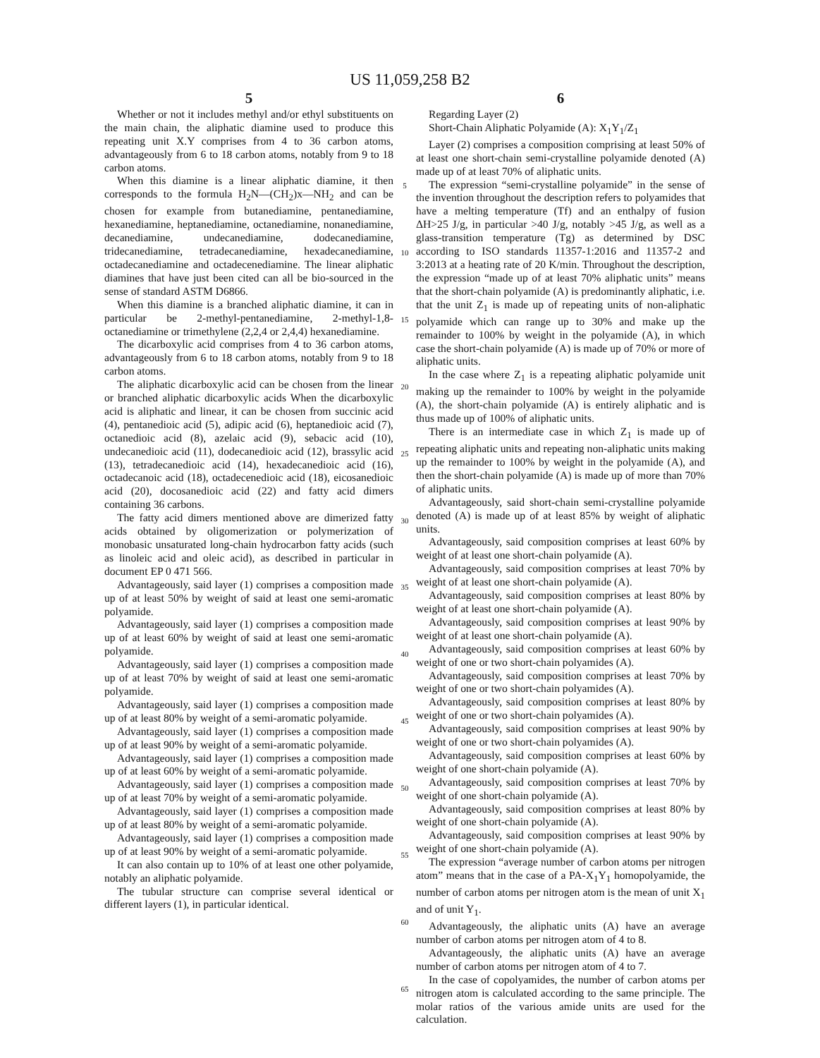US 11,059,258 B2
5
Whether or not it includes methyl and/or ethyl substituents on the main chain, the aliphatic diamine used to produce this repeating unit X.Y comprises from 4 to 36 carbon atoms, advantageously from 6 to 18 carbon atoms, notably from 9 to 18 carbon atoms.
When this diamine is a linear aliphatic diamine, it then corresponds to the formula H<sub>2</sub>N—(CH<sub>2</sub>)x—NH<sub>2</sub> and can be chosen for example from butanediamine, pentanediamine, hexanediamine, heptanediamine, octanediamine, nonanediamine, decanediamine, undecanediamine, dodecanediamine, tridecanediamine, tetradecanediamine, hexadecanediamine, octadecanediamine and octadecenediamine. The linear aliphatic diamines that have just been cited can all be bio-sourced in the sense of standard ASTM D6866.
When this diamine is a branched aliphatic diamine, it can in particular be 2-methyl-pentanediamine, 2-methyl-1,8-octanediamine or trimethylene (2,2,4 or 2,4,4) hexanediamine.
The dicarboxylic acid comprises from 4 to 36 carbon atoms, advantageously from 6 to 18 carbon atoms, notably from 9 to 18 carbon atoms.
The aliphatic dicarboxylic acid can be chosen from the linear or branched aliphatic dicarboxylic acids When the dicarboxylic acid is aliphatic and linear, it can be chosen from succinic acid (4), pentanedioic acid (5), adipic acid (6), heptanedioic acid (7), octanedioic acid (8), azelaic acid (9), sebacic acid (10), undecanedioic acid (11), dodecanedioic acid (12), brassylic acid (13), tetradecanedioic acid (14), hexadecanedioic acid (16), octadecanoic acid (18), octadecenedioic acid (18), eicosanedioic acid (20), docosanedioic acid (22) and fatty acid dimers containing 36 carbons.
The fatty acid dimers mentioned above are dimerized fatty acids obtained by oligomerization or polymerization of monobasic unsaturated long-chain hydrocarbon fatty acids (such as linoleic acid and oleic acid), as described in particular in document EP 0 471 566.
Advantageously, said layer (1) comprises a composition made up of at least 50% by weight of said at least one semi-aromatic polyamide.
Advantageously, said layer (1) comprises a composition made up of at least 60% by weight of said at least one semi-aromatic polyamide.
Advantageously, said layer (1) comprises a composition made up of at least 70% by weight of said at least one semi-aromatic polyamide.
Advantageously, said layer (1) comprises a composition made up of at least 80% by weight of a semi-aromatic polyamide.
Advantageously, said layer (1) comprises a composition made up of at least 90% by weight of a semi-aromatic polyamide.
Advantageously, said layer (1) comprises a composition made up of at least 60% by weight of a semi-aromatic polyamide.
Advantageously, said layer (1) comprises a composition made up of at least 70% by weight of a semi-aromatic polyamide.
Advantageously, said layer (1) comprises a composition made up of at least 80% by weight of a semi-aromatic polyamide.
Advantageously, said layer (1) comprises a composition made up of at least 90% by weight of a semi-aromatic polyamide.
It can also contain up to 10% of at least one other polyamide, notably an aliphatic polyamide.
The tubular structure can comprise several identical or different layers (1), in particular identical.
5
10
15
20
25
30
35
40
45
50
55
60
65
6
Regarding Layer (2)
Short-Chain Aliphatic Polyamide (A): X<sub>1</sub>Y<sub>1</sub>/Z<sub>1</sub>
Layer (2) comprises a composition comprising at least 50% of at least one short-chain semi-crystalline polyamide denoted (A) made up of at least 70% of aliphatic units.
The expression “semi-crystalline polyamide” in the sense of the invention throughout the description refers to polyamides that have a melting temperature (Tf) and an enthalpy of fusion ΔH>25 J/g, in particular >40 J/g, notably >45 J/g, as well as a glass-transition temperature (Tg) as determined by DSC according to ISO standards 11357-1:2016 and 11357-2 and 3:2013 at a heating rate of 20 K/min. Throughout the description, the expression “made up of at least 70% aliphatic units” means that the short-chain polyamide (A) is predominantly aliphatic, i.e. that the unit Z<sub>1</sub> is made up of repeating units of non-aliphatic polyamide which can range up to 30% and make up the remainder to 100% by weight in the polyamide (A), in which case the short-chain polyamide (A) is made up of 70% or more of aliphatic units.
In the case where Z<sub>1</sub> is a repeating aliphatic polyamide unit making up the remainder to 100% by weight in the polyamide (A), the short-chain polyamide (A) is entirely aliphatic and is thus made up of 100% of aliphatic units.
There is an intermediate case in which Z<sub>1</sub> is made up of repeating aliphatic units and repeating non-aliphatic units making up the remainder to 100% by weight in the polyamide (A), and then the short-chain polyamide (A) is made up of more than 70% of aliphatic units.
Advantageously, said short-chain semi-crystalline polyamide denoted (A) is made up of at least 85% by weight of aliphatic units.
Advantageously, said composition comprises at least 60% by weight of at least one short-chain polyamide (A).
Advantageously, said composition comprises at least 70% by weight of at least one short-chain polyamide (A).
Advantageously, said composition comprises at least 80% by weight of at least one short-chain polyamide (A).
Advantageously, said composition comprises at least 90% by weight of at least one short-chain polyamide (A).
Advantageously, said composition comprises at least 60% by weight of one or two short-chain polyamides (A).
Advantageously, said composition comprises at least 70% by weight of one or two short-chain polyamides (A).
Advantageously, said composition comprises at least 80% by weight of one or two short-chain polyamides (A).
Advantageously, said composition comprises at least 90% by weight of one or two short-chain polyamides (A).
Advantageously, said composition comprises at least 60% by weight of one short-chain polyamide (A).
Advantageously, said composition comprises at least 70% by weight of one short-chain polyamide (A).
Advantageously, said composition comprises at least 80% by weight of one short-chain polyamide (A).
Advantageously, said composition comprises at least 90% by weight of one short-chain polyamide (A).
The expression “average number of carbon atoms per nitrogen atom” means that in the case of a PA-X<sub>1</sub>Y<sub>1</sub> homopolyamide, the number of carbon atoms per nitrogen atom is the mean of unit X<sub>1</sub> and of unit Y<sub>1</sub>.
Advantageously, the aliphatic units (A) have an average number of carbon atoms per nitrogen atom of 4 to 8.
Advantageously, the aliphatic units (A) have an average number of carbon atoms per nitrogen atom of 4 to 7.
In the case of copolyamides, the number of carbon atoms per nitrogen atom is calculated according to the same principle. The molar ratios of the various amide units are used for the calculation.